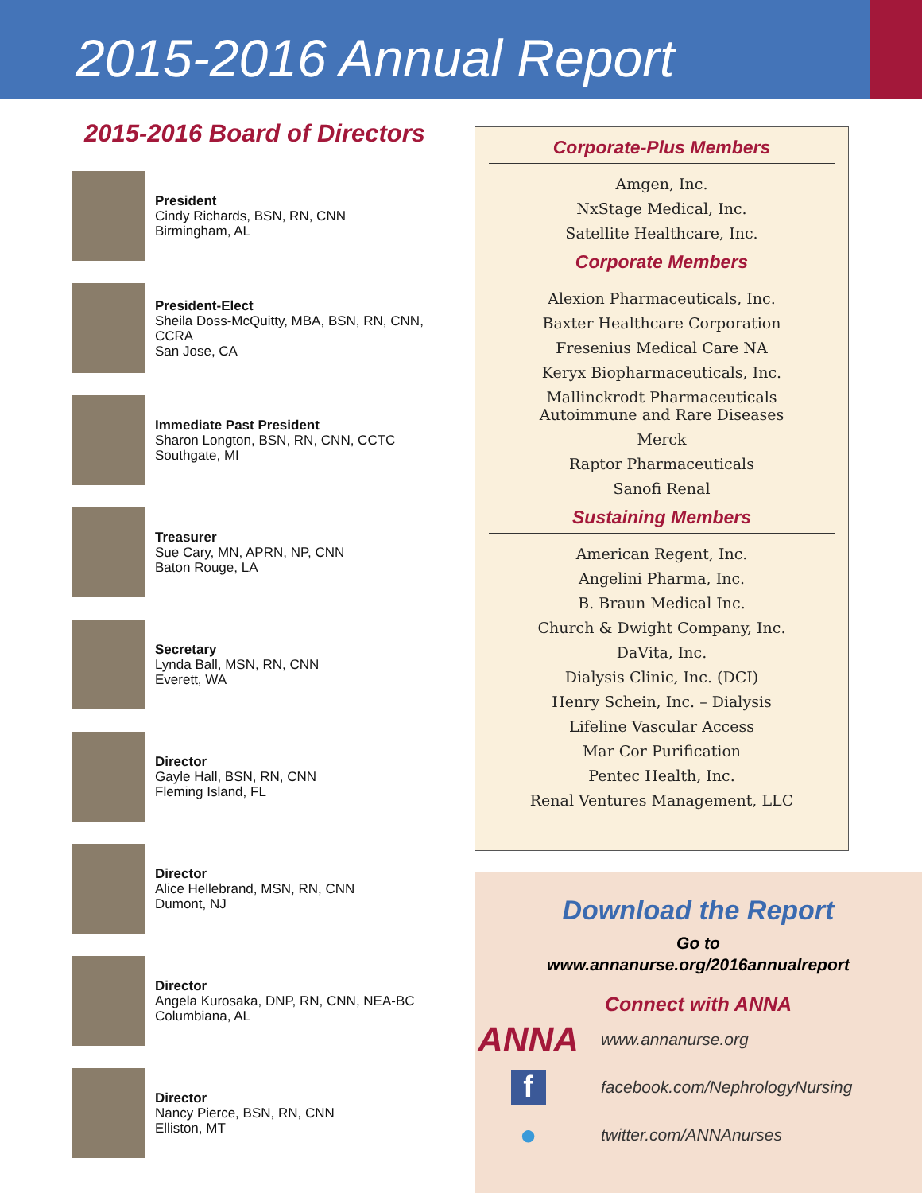2015-2016 Annual Report
2015-2016 Board of Directors
President
Cindy Richards, BSN, RN, CNN
Birmingham, AL
President-Elect
Sheila Doss-McQuitty, MBA, BSN, RN, CNN, CCRA
San Jose, CA
Immediate Past President
Sharon Longton, BSN, RN, CNN, CCTC
Southgate, MI
Treasurer
Sue Cary, MN, APRN, NP, CNN
Baton Rouge, LA
Secretary
Lynda Ball, MSN, RN, CNN
Everett, WA
Director
Gayle Hall, BSN, RN, CNN
Fleming Island, FL
Director
Alice Hellebrand, MSN, RN, CNN
Dumont, NJ
Director
Angela Kurosaka, DNP, RN, CNN, NEA-BC
Columbiana, AL
Director
Nancy Pierce, BSN, RN, CNN
Elliston, MT
Corporate-Plus Members
Amgen, Inc.
NxStage Medical, Inc.
Satellite Healthcare, Inc.
Corporate Members
Alexion Pharmaceuticals, Inc.
Baxter Healthcare Corporation
Fresenius Medical Care NA
Keryx Biopharmaceuticals, Inc.
Mallinckrodt Pharmaceuticals
Autoimmune and Rare Diseases
Merck
Raptor Pharmaceuticals
Sanofi Renal
Sustaining Members
American Regent, Inc.
Angelini Pharma, Inc.
B. Braun Medical Inc.
Church & Dwight Company, Inc.
DaVita, Inc.
Dialysis Clinic, Inc. (DCI)
Henry Schein, Inc. – Dialysis
Lifeline Vascular Access
Mar Cor Purification
Pentec Health, Inc.
Renal Ventures Management, LLC
Download the Report
Go to
www.annanurse.org/2016annualreport
Connect with ANNA
ANNA www.annanurse.org
f facebook.com/NephrologyNursing
● twitter.com/ANNAnurses